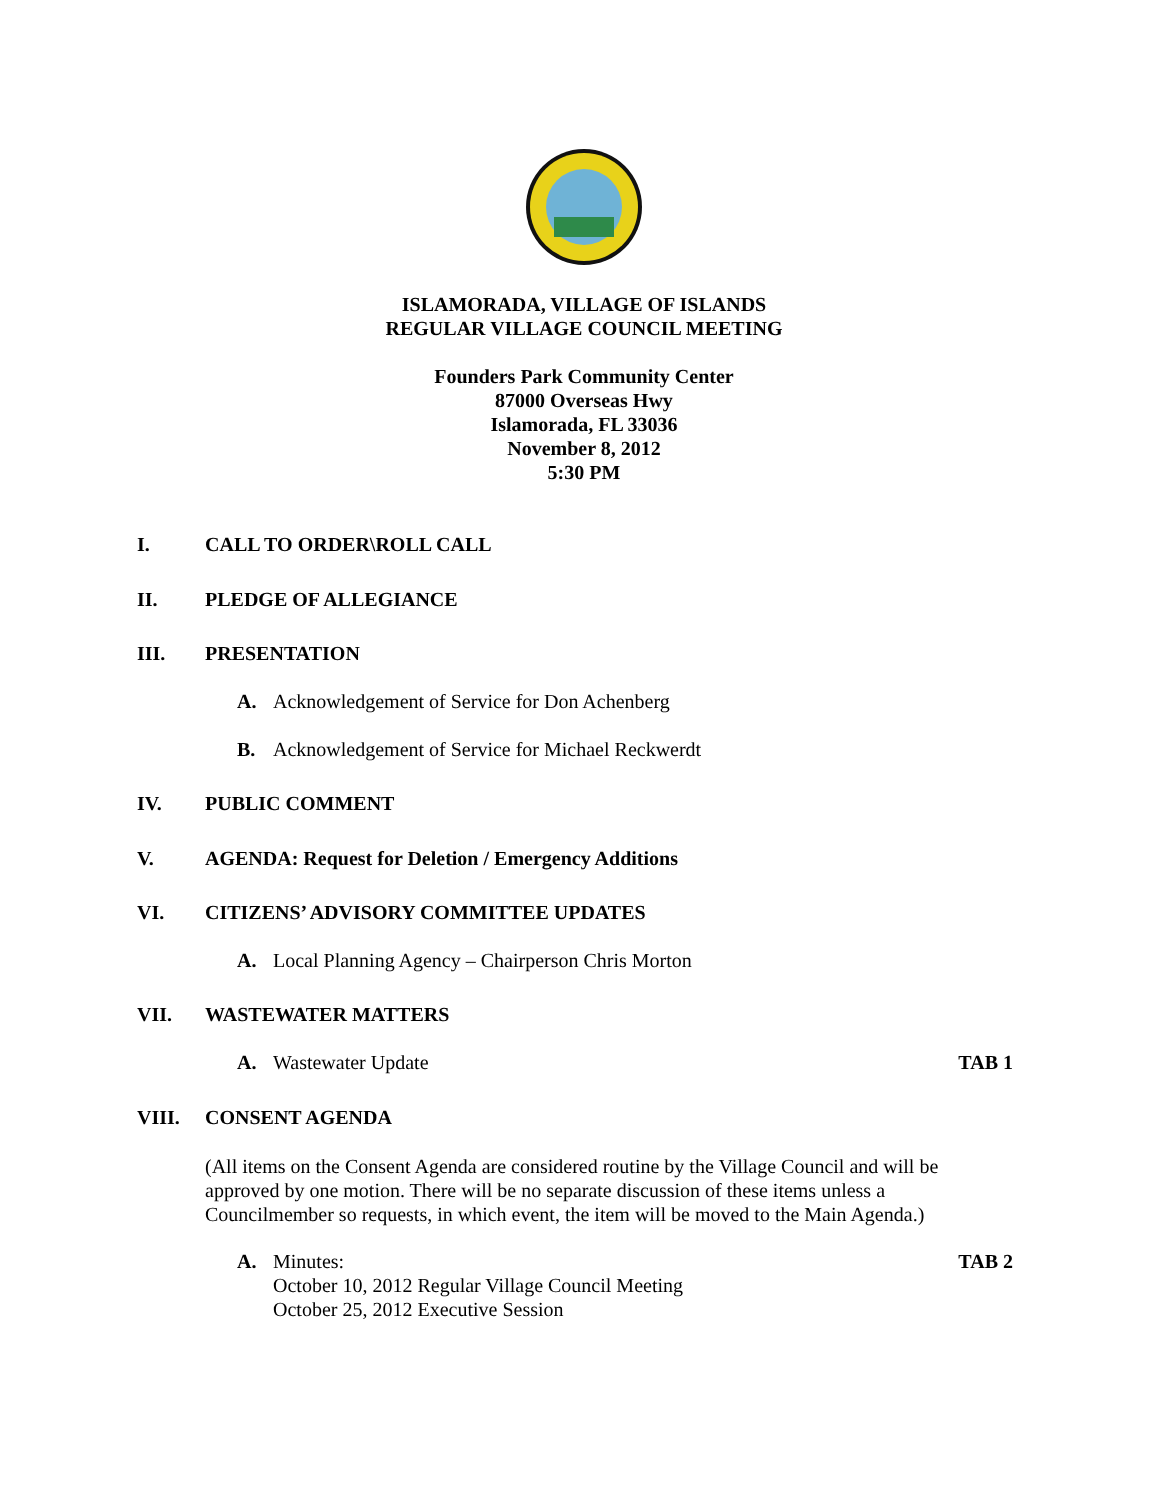ISLAMORADA, VILLAGE OF ISLANDS
REGULAR VILLAGE COUNCIL MEETING
Founders Park Community Center
87000 Overseas Hwy
Islamorada, FL 33036
November 8, 2012
5:30 PM
I. CALL TO ORDER\ROLL CALL
II. PLEDGE OF ALLEGIANCE
III. PRESENTATION
A. Acknowledgement of Service for Don Achenberg
B. Acknowledgement of Service for Michael Reckwerdt
IV. PUBLIC COMMENT
V. AGENDA: Request for Deletion / Emergency Additions
VI. CITIZENS’ ADVISORY COMMITTEE UPDATES
A. Local Planning Agency – Chairperson Chris Morton
VII. WASTEWATER MATTERS
A. Wastewater Update TAB 1
VIII. CONSENT AGENDA
(All items on the Consent Agenda are considered routine by the Village Council and will be approved by one motion. There will be no separate discussion of these items unless a Councilmember so requests, in which event, the item will be moved to the Main Agenda.)
A. Minutes:
October 10, 2012 Regular Village Council Meeting
October 25, 2012 Executive Session TAB 2